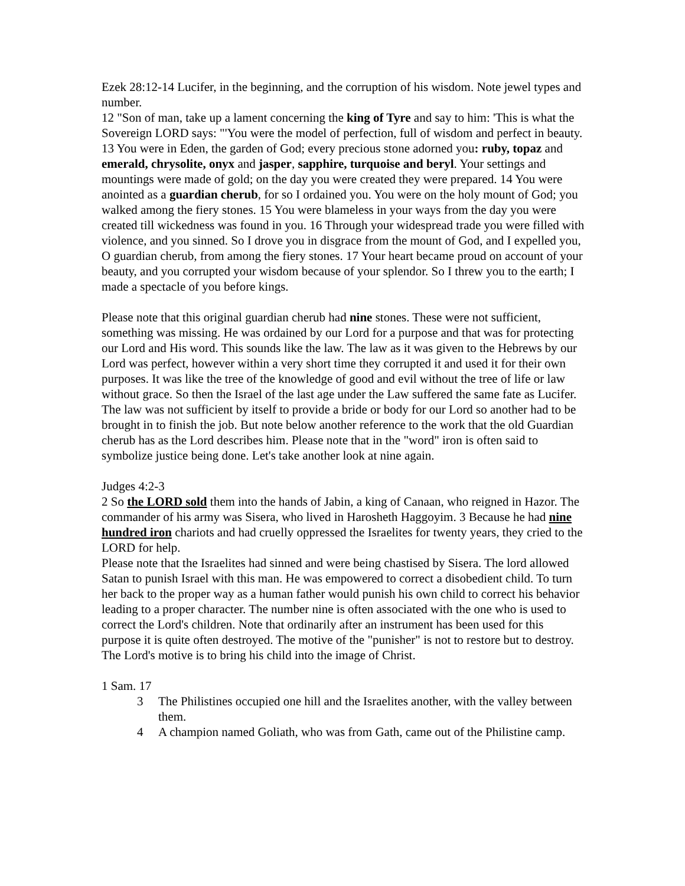Ezek 28:12-14 Lucifer, in the beginning, and the corruption of his wisdom. Note jewel types and number.
12 "Son of man, take up a lament concerning the king of Tyre and say to him: 'This is what the Sovereign LORD says: "'You were the model of perfection, full of wisdom and perfect in beauty. 13 You were in Eden, the garden of God; every precious stone adorned you: ruby, topaz and emerald, chrysolite, onyx and jasper, sapphire, turquoise and beryl. Your settings and mountings were made of gold; on the day you were created they were prepared. 14 You were anointed as a guardian cherub, for so I ordained you. You were on the holy mount of God; you walked among the fiery stones. 15 You were blameless in your ways from the day you were created till wickedness was found in you. 16 Through your widespread trade you were filled with violence, and you sinned. So I drove you in disgrace from the mount of God, and I expelled you, O guardian cherub, from among the fiery stones. 17 Your heart became proud on account of your beauty, and you corrupted your wisdom because of your splendor. So I threw you to the earth; I made a spectacle of you before kings.
Please note that this original guardian cherub had nine stones. These were not sufficient, something was missing. He was ordained by our Lord for a purpose and that was for protecting our Lord and His word. This sounds like the law. The law as it was given to the Hebrews by our Lord was perfect, however within a very short time they corrupted it and used it for their own purposes. It was like the tree of the knowledge of good and evil without the tree of life or law without grace. So then the Israel of the last age under the Law suffered the same fate as Lucifer. The law was not sufficient by itself to provide a bride or body for our Lord so another had to be brought in to finish the job. But note below another reference to the work that the old Guardian cherub has as the Lord describes him. Please note that in the "word" iron is often said to symbolize justice being done. Let's take another look at nine again.
Judges 4:2-3
2 So the LORD sold them into the hands of Jabin, a king of Canaan, who reigned in Hazor. The commander of his army was Sisera, who lived in Harosheth Haggoyim. 3 Because he had nine hundred iron chariots and had cruelly oppressed the Israelites for twenty years, they cried to the LORD for help.
Please note that the Israelites had sinned and were being chastised by Sisera. The lord allowed Satan to punish Israel with this man. He was empowered to correct a disobedient child. To turn her back to the proper way as a human father would punish his own child to correct his behavior leading to a proper character. The number nine is often associated with the one who is used to correct the Lord's children. Note that ordinarily after an instrument has been used for this purpose it is quite often destroyed. The motive of the "punisher" is not to restore but to destroy. The Lord's motive is to bring his child into the image of Christ.
1 Sam. 17
3 The Philistines occupied one hill and the Israelites another, with the valley between them.
4 A champion named Goliath, who was from Gath, came out of the Philistine camp.